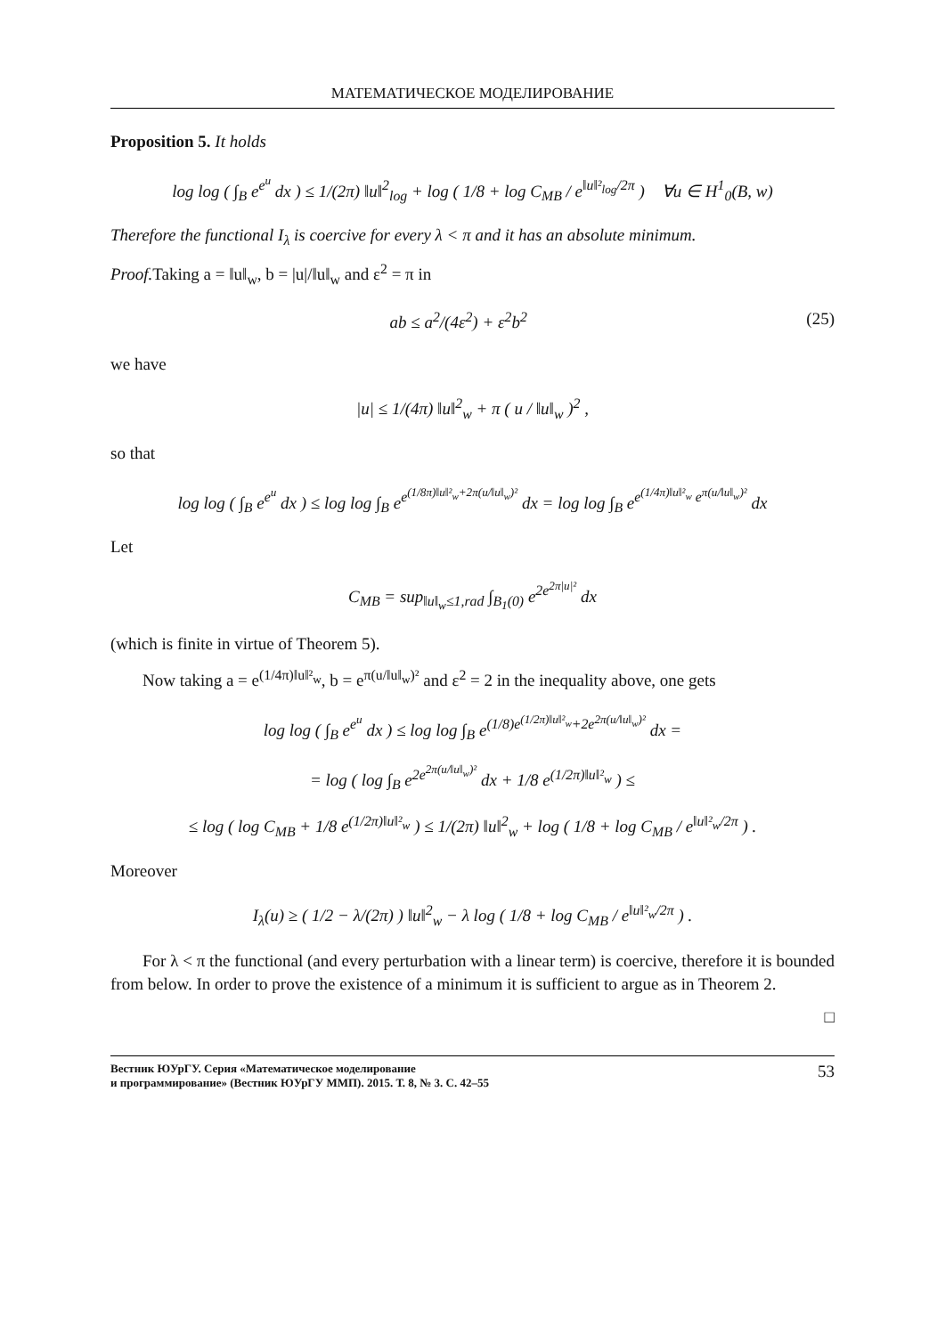МАТЕМАТИЧЕСКОЕ МОДЕЛИРОВАНИЕ
Proposition 5. It holds
log log ( ∫<sub>B</sub> e<sup>e<sup>u</sup></sup> dx ) ≤ 1/(2π) ‖u‖<sup>2</sup><sub>log</sub> + log ( 1/8 + log C<sub>MB</sub> / e<sup>‖u‖²<sub>log</sub>/2π</sup> ) ∀u ∈ H<sup>1</sup><sub>0</sub>(B, w)
Therefore the functional I<sub>λ</sub> is coercive for every λ < π and it has an absolute minimum.
Proof. Taking a = ‖u‖<sub>w</sub>, b = |u|/‖u‖<sub>w</sub> and ε<sup>2</sup> = π in
ab ≤ a<sup>2</sup>/(4ε<sup>2</sup>) + ε<sup>2</sup>b<sup>2</sup> (25)
we have
|u| ≤ 1/(4π) ‖u‖<sup>2</sup><sub>w</sub> + π ( u / ‖u‖<sub>w</sub> )<sup>2</sup> ,
so that
log log ( ∫<sub>B</sub> e<sup>e<sup>u</sup></sup> dx ) ≤ log log ∫<sub>B</sub> e<sup>e<sup>(1/8π)‖u‖²<sub>w</sub>+2π(u/‖u‖<sub>w</sub>)²</sup></sup> dx = log log ∫<sub>B</sub> e<sup>e<sup>(1/4π)‖u‖²<sub>w</sub></sup> e<sup>π(u/‖u‖<sub>w</sub>)²</sup></sup> dx
Let
C<sub>MB</sub> = sup<sub>‖u‖<sub>w</sub>≤1,rad</sub> ∫<sub>B<sub>1</sub>(0)</sub> e<sup>2e<sup>2π|u|²</sup></sup> dx
(which is finite in virtue of Theorem 5).
Now taking a = e<sup>(1/4π)‖u‖²<sub>w</sub></sup>, b = e<sup>π(u/‖u‖<sub>w</sub>)²</sup> and ε<sup>2</sup> = 2 in the inequality above, one gets
log log ( ∫<sub>B</sub> e<sup>e<sup>u</sup></sup> dx ) ≤ log log ∫<sub>B</sub> e<sup>(1/8)e<sup>(1/2π)‖u‖²<sub>w</sub></sup>+2e<sup>2π(u/‖u‖<sub>w</sub>)²</sup></sup> dx =
= log ( log ∫<sub>B</sub> e<sup>2e<sup>2π(u/‖u‖<sub>w</sub>)²</sup></sup> dx + 1/8 e<sup>(1/2π)‖u‖²<sub>w</sub></sup> ) ≤
≤ log ( log C<sub>MB</sub> + 1/8 e<sup>(1/2π)‖u‖²<sub>w</sub></sup> ) ≤ 1/(2π) ‖u‖<sup>2</sup><sub>w</sub> + log ( 1/8 + log C<sub>MB</sub> / e<sup>‖u‖²<sub>w</sub>/2π</sup> ) .
Moreover
I<sub>λ</sub>(u) ≥ ( 1/2 − λ/(2π) ) ‖u‖<sup>2</sup><sub>w</sub> − λ log ( 1/8 + log C<sub>MB</sub> / e<sup>‖u‖²<sub>w</sub>/2π</sup> ) .
For λ < π the functional (and every perturbation with a linear term) is coercive, therefore it is bounded from below. In order to prove the existence of a minimum it is sufficient to argue as in Theorem 2.
□
Вестник ЮУрГУ. Серия «Математическое моделирование
и программирование» (Вестник ЮУрГУ ММП). 2015. Т. 8, № 3. С. 42–55 53